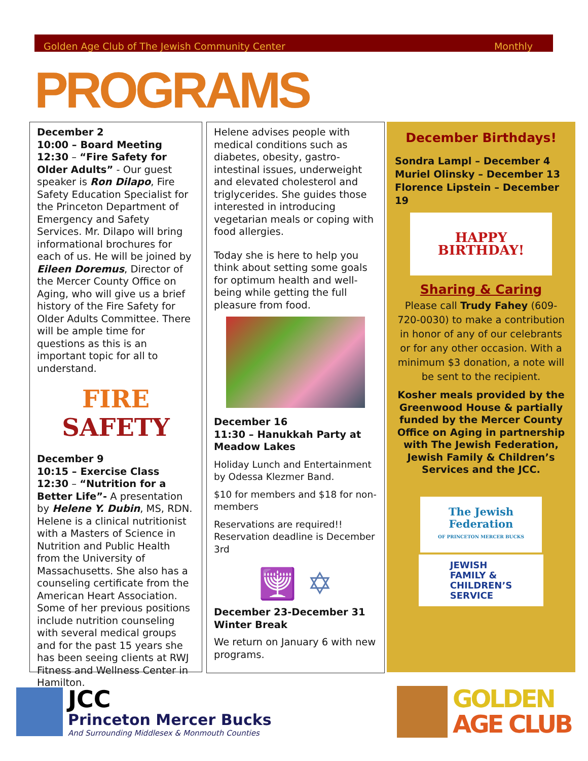Golden Age Club of The Jewish Community Center Monthly
PROGRAMS
December 2
10:00 – Board Meeting
12:30 – “Fire Safety for Older Adults” - Our guest speaker is Ron Dilapo, Fire Safety Education Specialist for the Princeton Department of Emergency and Safety Services. Mr. Dilapo will bring informational brochures for each of us. He will be joined by Eileen Doremus, Director of the Mercer County Office on Aging, who will give us a brief history of the Fire Safety for Older Adults Committee. There will be ample time for questions as this is an important topic for all to understand.
FIRE
SAFETY
December 9
10:15 – Exercise Class
12:30 – “Nutrition for a Better Life”- A presentation by Helene Y. Dubin, MS, RDN. Helene is a clinical nutritionist with a Masters of Science in Nutrition and Public Health from the University of Massachusetts. She also has a counseling certificate from the American Heart Association. Some of her previous positions include nutrition counseling with several medical groups and for the past 15 years she has been seeing clients at RWJ Fitness and Wellness Center in Hamilton.
Helene advises people with medical conditions such as diabetes, obesity, gastro-intestinal issues, underweight and elevated cholesterol and triglycerides. She guides those interested in introducing vegetarian meals or coping with food allergies.
Today she is here to help you think about setting some goals for optimum health and well-being while getting the full pleasure from food.
December 16
11:30 – Hanukkah Party at Meadow Lakes
Holiday Lunch and Entertainment by Odessa Klezmer Band.
$10 for members and $18 for non-members
Reservations are required!! Reservation deadline is December 3rd
🕎 ✡
December 23-December 31
Winter Break
We return on January 6 with new programs.
December Birthdays!
Sondra Lampl – December 4
Muriel Olinsky – December 13
Florence Lipstein – December 19
HAPPY BIRTHDAY!
Sharing & Caring
Please call Trudy Fahey (609- 720-0030) to make a contribution in honor of any of our celebrants or for any other occasion. With a minimum $3 donation, a note will be sent to the recipient.
Kosher meals provided by the Greenwood House & partially funded by the Mercer County Office on Aging in partnership with The Jewish Federation, Jewish Family & Children’s Services and the JCC.
The Jewish Federation
OF PRINCETON MERCER BUCKS
JEWISH
FAMILY &
CHILDREN’S
SERVICE
JCC
Princeton Mercer Bucks
And Surrounding Middlesex & Monmouth Counties
GOLDEN
AGE CLUB